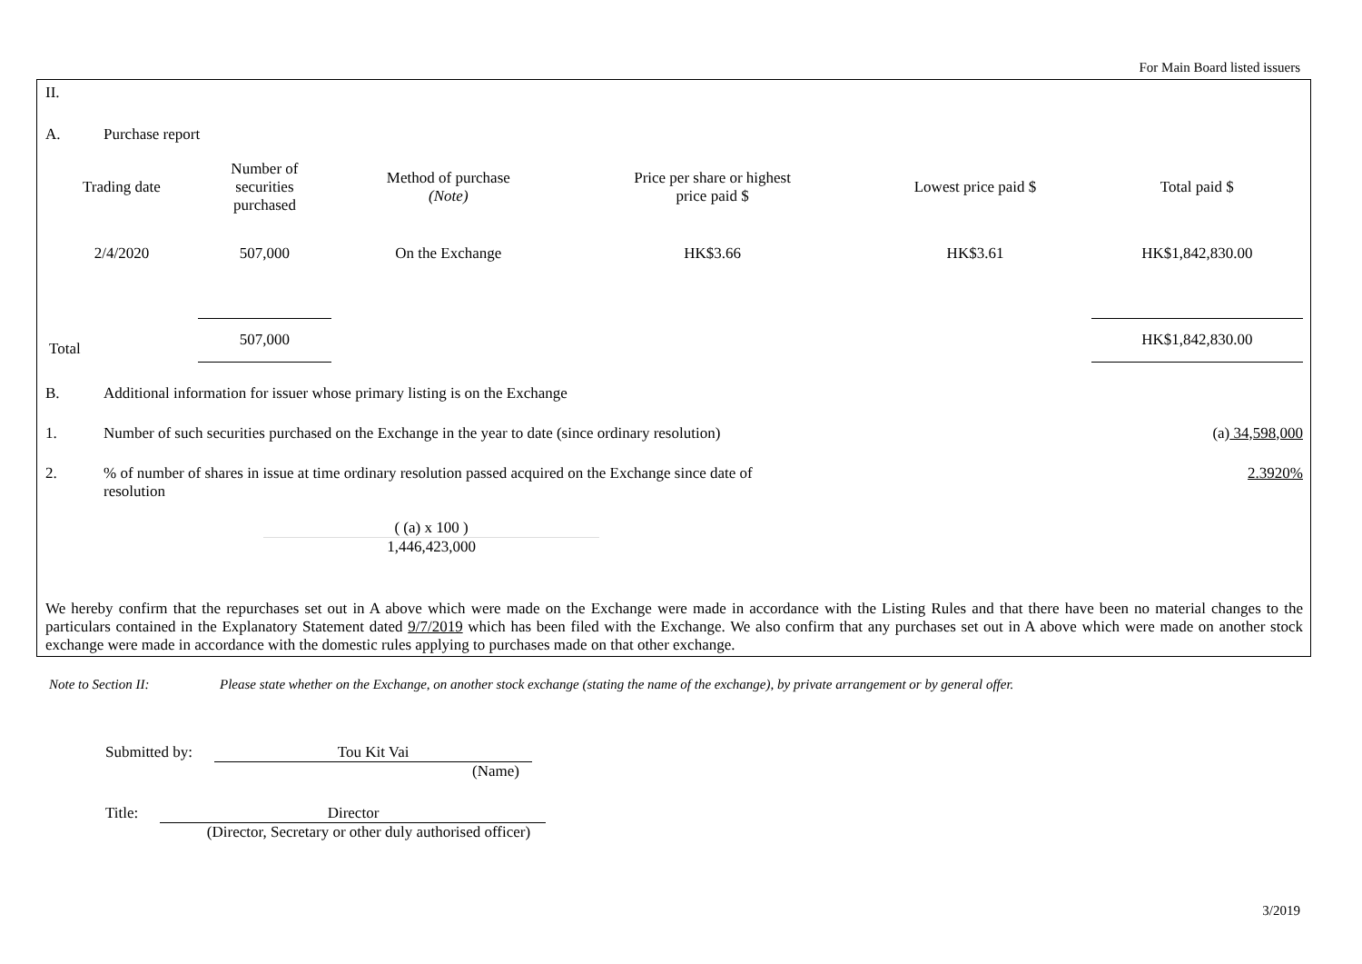For Main Board listed issuers
II.
A. Purchase report
| Trading date | Number of securities purchased | Method of purchase (Note) | Price per share or highest price paid $ | Lowest price paid $ | Total paid $ |
| --- | --- | --- | --- | --- | --- |
| 2/4/2020 | 507,000 | On the Exchange | HK$3.66 | HK$3.61 | HK$1,842,830.00 |
| Total | 507,000 | | | | HK$1,842,830.00 |
B. Additional information for issuer whose primary listing is on the Exchange
1. Number of such securities purchased on the Exchange in the year to date (since ordinary resolution) (a) 34,598,000
2.% of number of shares in issue at time ordinary resolution passed acquired on the Exchange since date of resolution 2.3920%
( (a) x 100 )
1,446,423,000
We hereby confirm that the repurchases set out in A above which were made on the Exchange were made in accordance with the Listing Rules and that there have been no material changes to the particulars contained in the Explanatory Statement dated 9/7/2019 which has been filed with the Exchange. We also confirm that any purchases set out in A above which were made on another stock exchange were made in accordance with the domestic rules applying to purchases made on that other exchange.
Note to Section II: Please state whether on the Exchange, on another stock exchange (stating the name of the exchange), by private arrangement or by general offer.
Submitted by: Tou Kit Vai
(Name)
Title: Director
(Director, Secretary or other duly authorised officer)
3/2019